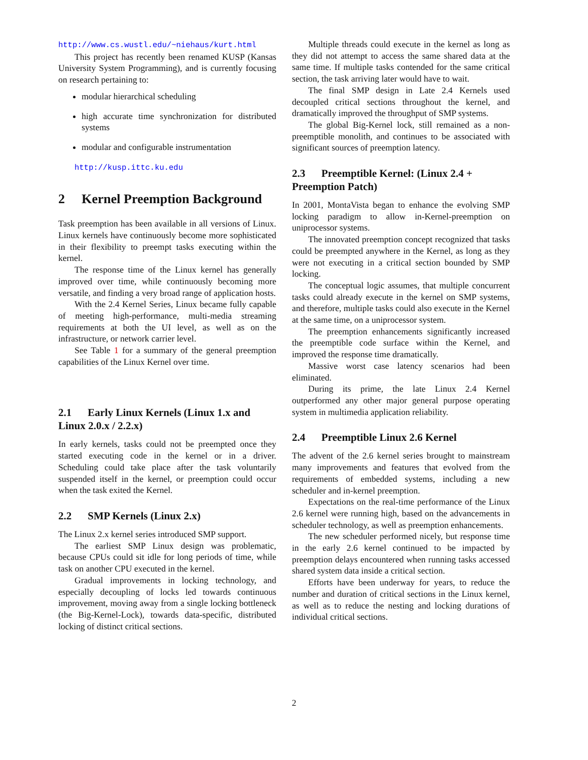http://www.cs.wustl.edu/~niehaus/kurt.html
This project has recently been renamed KUSP (Kansas University System Programming), and is currently focusing on research pertaining to:
modular hierarchical scheduling
high accurate time synchronization for distributed systems
modular and configurable instrumentation
http://kusp.ittc.ku.edu
2 Kernel Preemption Background
Task preemption has been available in all versions of Linux. Linux kernels have continuously become more sophisticated in their flexibility to preempt tasks executing within the kernel.
The response time of the Linux kernel has generally improved over time, while continuously becoming more versatile, and finding a very broad range of application hosts.
With the 2.4 Kernel Series, Linux became fully capable of meeting high-performance, multi-media streaming requirements at both the UI level, as well as on the infrastructure, or network carrier level.
See Table 1 for a summary of the general preemption capabilities of the Linux Kernel over time.
2.1 Early Linux Kernels (Linux 1.x and Linux 2.0.x / 2.2.x)
In early kernels, tasks could not be preempted once they started executing code in the kernel or in a driver. Scheduling could take place after the task voluntarily suspended itself in the kernel, or preemption could occur when the task exited the Kernel.
2.2 SMP Kernels (Linux 2.x)
The Linux 2.x kernel series introduced SMP support.
The earliest SMP Linux design was problematic, because CPUs could sit idle for long periods of time, while task on another CPU executed in the kernel.
Gradual improvements in locking technology, and especially decoupling of locks led towards continuous improvement, moving away from a single locking bottleneck (the Big-Kernel-Lock), towards data-specific, distributed locking of distinct critical sections.
Multiple threads could execute in the kernel as long as they did not attempt to access the same shared data at the same time. If multiple tasks contended for the same critical section, the task arriving later would have to wait.
The final SMP design in Late 2.4 Kernels used decoupled critical sections throughout the kernel, and dramatically improved the throughput of SMP systems.
The global Big-Kernel lock, still remained as a non-preemptible monolith, and continues to be associated with significant sources of preemption latency.
2.3 Preemptible Kernel: (Linux 2.4 + Preemption Patch)
In 2001, MontaVista began to enhance the evolving SMP locking paradigm to allow in-Kernel-preemption on uniprocessor systems.
The innovated preemption concept recognized that tasks could be preempted anywhere in the Kernel, as long as they were not executing in a critical section bounded by SMP locking.
The conceptual logic assumes, that multiple concurrent tasks could already execute in the kernel on SMP systems, and therefore, multiple tasks could also execute in the Kernel at the same time, on a uniprocessor system.
The preemption enhancements significantly increased the preemptible code surface within the Kernel, and improved the response time dramatically.
Massive worst case latency scenarios had been eliminated.
During its prime, the late Linux 2.4 Kernel outperformed any other major general purpose operating system in multimedia application reliability.
2.4 Preemptible Linux 2.6 Kernel
The advent of the 2.6 kernel series brought to mainstream many improvements and features that evolved from the requirements of embedded systems, including a new scheduler and in-kernel preemption.
Expectations on the real-time performance of the Linux 2.6 kernel were running high, based on the advancements in scheduler technology, as well as preemption enhancements.
The new scheduler performed nicely, but response time in the early 2.6 kernel continued to be impacted by preemption delays encountered when running tasks accessed shared system data inside a critical section.
Efforts have been underway for years, to reduce the number and duration of critical sections in the Linux kernel, as well as to reduce the nesting and locking durations of individual critical sections.
2